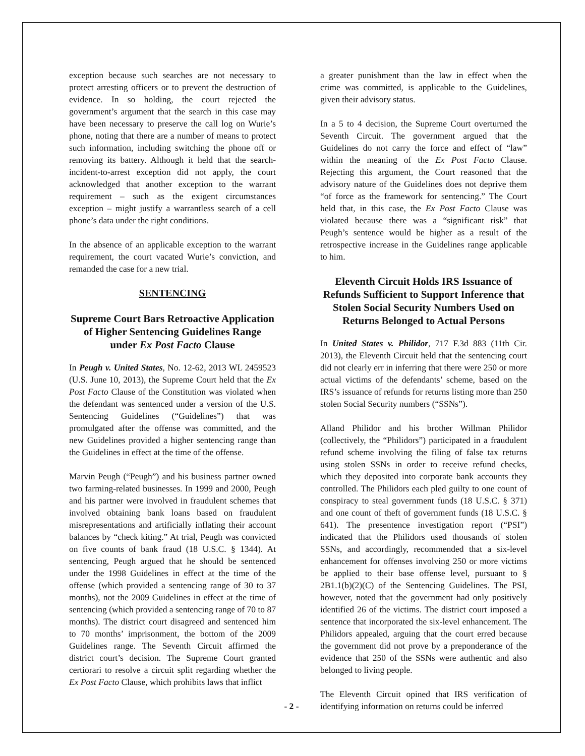exception because such searches are not necessary to protect arresting officers or to prevent the destruction of evidence. In so holding, the court rejected the government’s argument that the search in this case may have been necessary to preserve the call log on Wurie’s phone, noting that there are a number of means to protect such information, including switching the phone off or removing its battery. Although it held that the search-incident-to-arrest exception did not apply, the court acknowledged that another exception to the warrant requirement – such as the exigent circumstances exception – might justify a warrantless search of a cell phone’s data under the right conditions.
In the absence of an applicable exception to the warrant requirement, the court vacated Wurie’s conviction, and remanded the case for a new trial.
SENTENCING
Supreme Court Bars Retroactive Application of Higher Sentencing Guidelines Range under Ex Post Facto Clause
In Peugh v. United States, No. 12-62, 2013 WL 2459523 (U.S. June 10, 2013), the Supreme Court held that the Ex Post Facto Clause of the Constitution was violated when the defendant was sentenced under a version of the U.S. Sentencing Guidelines (“Guidelines”) that was promulgated after the offense was committed, and the new Guidelines provided a higher sentencing range than the Guidelines in effect at the time of the offense.
Marvin Peugh (“Peugh”) and his business partner owned two farming-related businesses. In 1999 and 2000, Peugh and his partner were involved in fraudulent schemes that involved obtaining bank loans based on fraudulent misrepresentations and artificially inflating their account balances by “check kiting.” At trial, Peugh was convicted on five counts of bank fraud (18 U.S.C. § 1344). At sentencing, Peugh argued that he should be sentenced under the 1998 Guidelines in effect at the time of the offense (which provided a sentencing range of 30 to 37 months), not the 2009 Guidelines in effect at the time of sentencing (which provided a sentencing range of 70 to 87 months). The district court disagreed and sentenced him to 70 months’ imprisonment, the bottom of the 2009 Guidelines range. The Seventh Circuit affirmed the district court’s decision. The Supreme Court granted certiorari to resolve a circuit split regarding whether the Ex Post Facto Clause, which prohibits laws that inflict
a greater punishment than the law in effect when the crime was committed, is applicable to the Guidelines, given their advisory status.
In a 5 to 4 decision, the Supreme Court overturned the Seventh Circuit. The government argued that the Guidelines do not carry the force and effect of “law” within the meaning of the Ex Post Facto Clause. Rejecting this argument, the Court reasoned that the advisory nature of the Guidelines does not deprive them “of force as the framework for sentencing.” The Court held that, in this case, the Ex Post Facto Clause was violated because there was a “significant risk” that Peugh’s sentence would be higher as a result of the retrospective increase in the Guidelines range applicable to him.
Eleventh Circuit Holds IRS Issuance of Refunds Sufficient to Support Inference that Stolen Social Security Numbers Used on Returns Belonged to Actual Persons
In United States v. Philidor, 717 F.3d 883 (11th Cir. 2013), the Eleventh Circuit held that the sentencing court did not clearly err in inferring that there were 250 or more actual victims of the defendants’ scheme, based on the IRS’s issuance of refunds for returns listing more than 250 stolen Social Security numbers (“SSNs”).
Alland Philidor and his brother Willman Philidor (collectively, the “Philidors”) participated in a fraudulent refund scheme involving the filing of false tax returns using stolen SSNs in order to receive refund checks, which they deposited into corporate bank accounts they controlled. The Philidors each pled guilty to one count of conspiracy to steal government funds (18 U.S.C. § 371) and one count of theft of government funds (18 U.S.C. § 641). The presentence investigation report (“PSI”) indicated that the Philidors used thousands of stolen SSNs, and accordingly, recommended that a six-level enhancement for offenses involving 250 or more victims be applied to their base offense level, pursuant to § 2B1.1(b)(2)(C) of the Sentencing Guidelines. The PSI, however, noted that the government had only positively identified 26 of the victims. The district court imposed a sentence that incorporated the six-level enhancement. The Philidors appealed, arguing that the court erred because the government did not prove by a preponderance of the evidence that 250 of the SSNs were authentic and also belonged to living people.
The Eleventh Circuit opined that IRS verification of identifying information on returns could be inferred
- 2 -